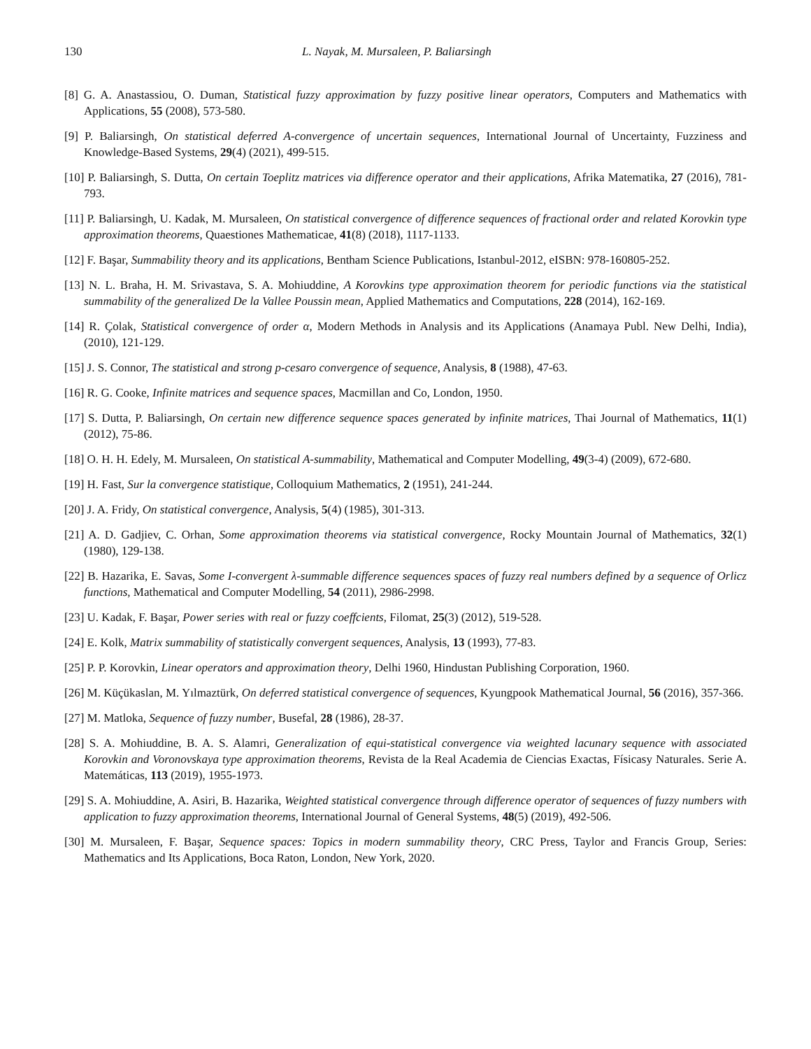130 L. Nayak, M. Mursaleen, P. Baliarsingh
[8] G. A. Anastassiou, O. Duman, Statistical fuzzy approximation by fuzzy positive linear operators, Computers and Mathematics with Applications, 55 (2008), 573-580.
[9] P. Baliarsingh, On statistical deferred A-convergence of uncertain sequences, International Journal of Uncertainty, Fuzziness and Knowledge-Based Systems, 29(4) (2021), 499-515.
[10] P. Baliarsingh, S. Dutta, On certain Toeplitz matrices via difference operator and their applications, Afrika Matematika, 27 (2016), 781-793.
[11] P. Baliarsingh, U. Kadak, M. Mursaleen, On statistical convergence of difference sequences of fractional order and related Korovkin type approximation theorems, Quaestiones Mathematicae, 41(8) (2018), 1117-1133.
[12] F. Başar, Summability theory and its applications, Bentham Science Publications, Istanbul-2012, eISBN: 978-160805-252.
[13] N. L. Braha, H. M. Srivastava, S. A. Mohiuddine, A Korovkins type approximation theorem for periodic functions via the statistical summability of the generalized De la Vallee Poussin mean, Applied Mathematics and Computations, 228 (2014), 162-169.
[14] R. Çolak, Statistical convergence of order α, Modern Methods in Analysis and its Applications (Anamaya Publ. New Delhi, India), (2010), 121-129.
[15] J. S. Connor, The statistical and strong p-cesaro convergence of sequence, Analysis, 8 (1988), 47-63.
[16] R. G. Cooke, Infinite matrices and sequence spaces, Macmillan and Co, London, 1950.
[17] S. Dutta, P. Baliarsingh, On certain new difference sequence spaces generated by infinite matrices, Thai Journal of Mathematics, 11(1) (2012), 75-86.
[18] O. H. H. Edely, M. Mursaleen, On statistical A-summability, Mathematical and Computer Modelling, 49(3-4) (2009), 672-680.
[19] H. Fast, Sur la convergence statistique, Colloquium Mathematics, 2 (1951), 241-244.
[20] J. A. Fridy, On statistical convergence, Analysis, 5(4) (1985), 301-313.
[21] A. D. Gadjiev, C. Orhan, Some approximation theorems via statistical convergence, Rocky Mountain Journal of Mathematics, 32(1) (1980), 129-138.
[22] B. Hazarika, E. Savas, Some I-convergent λ-summable difference sequences spaces of fuzzy real numbers defined by a sequence of Orlicz functions, Mathematical and Computer Modelling, 54 (2011), 2986-2998.
[23] U. Kadak, F. Başar, Power series with real or fuzzy coeffcients, Filomat, 25(3) (2012), 519-528.
[24] E. Kolk, Matrix summability of statistically convergent sequences, Analysis, 13 (1993), 77-83.
[25] P. P. Korovkin, Linear operators and approximation theory, Delhi 1960, Hindustan Publishing Corporation, 1960.
[26] M. Küçükaslan, M. Yılmaztürk, On deferred statistical convergence of sequences, Kyungpook Mathematical Journal, 56 (2016), 357-366.
[27] M. Matloka, Sequence of fuzzy number, Busefal, 28 (1986), 28-37.
[28] S. A. Mohiuddine, B. A. S. Alamri, Generalization of equi-statistical convergence via weighted lacunary sequence with associated Korovkin and Voronovskaya type approximation theorems, Revista de la Real Academia de Ciencias Exactas, Físicasy Naturales. Serie A. Matemáticas, 113 (2019), 1955-1973.
[29] S. A. Mohiuddine, A. Asiri, B. Hazarika, Weighted statistical convergence through difference operator of sequences of fuzzy numbers with application to fuzzy approximation theorems, International Journal of General Systems, 48(5) (2019), 492-506.
[30] M. Mursaleen, F. Başar, Sequence spaces: Topics in modern summability theory, CRC Press, Taylor and Francis Group, Series: Mathematics and Its Applications, Boca Raton, London, New York, 2020.